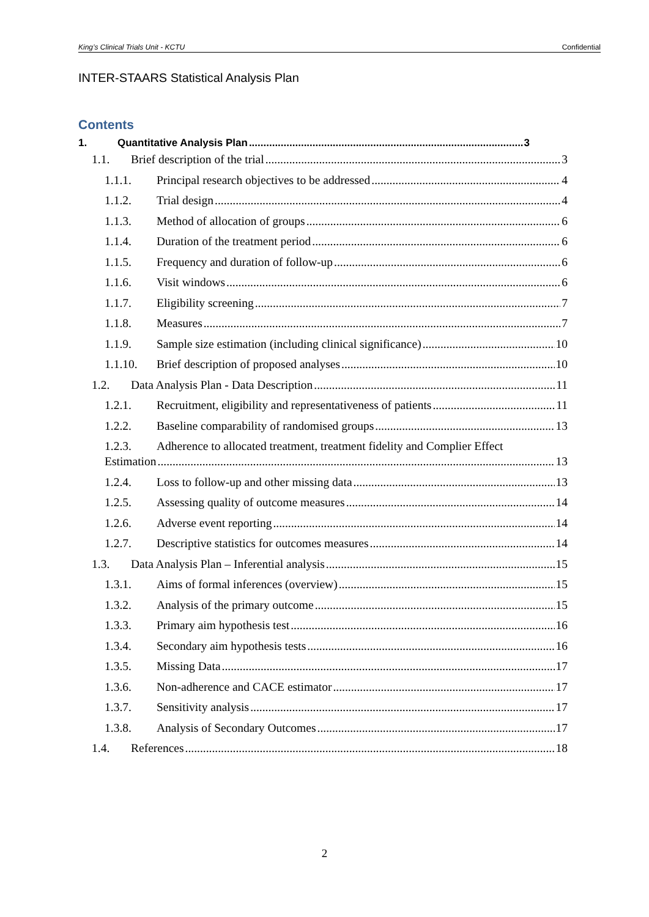King’s Clinical Trials Unit - KCTU Confidential
INTER-STAARS Statistical Analysis Plan
Contents
1. Quantitative Analysis Plan 3
1.1. Brief description of the trial 3
1.1.1. Principal research objectives to be addressed 4
1.1.2. Trial design 4
1.1.3. Method of allocation of groups 6
1.1.4. Duration of the treatment period 6
1.1.5. Frequency and duration of follow-up 6
1.1.6. Visit windows 6
1.1.7. Eligibility screening 7
1.1.8. Measures 7
1.1.9. Sample size estimation (including clinical significance) 10
1.1.10. Brief description of proposed analyses 10
1.2. Data Analysis Plan - Data Description 11
1.2.1. Recruitment, eligibility and representativeness of patients 11
1.2.2. Baseline comparability of randomised groups 13
1.2.3. Adherence to allocated treatment, treatment fidelity and Complier Effect
Estimation 13
1.2.4. Loss to follow-up and other missing data 13
1.2.5. Assessing quality of outcome measures 14
1.2.6. Adverse event reporting 14
1.2.7. Descriptive statistics for outcomes measures 14
1.3. Data Analysis Plan – Inferential analysis 15
1.3.1. Aims of formal inferences (overview) 15
1.3.2. Analysis of the primary outcome 15
1.3.3. Primary aim hypothesis test 16
1.3.4. Secondary aim hypothesis tests 16
1.3.5. Missing Data 17
1.3.6. Non-adherence and CACE estimator 17
1.3.7. Sensitivity analysis 17
1.3.8. Analysis of Secondary Outcomes 17
1.4. References 18
2